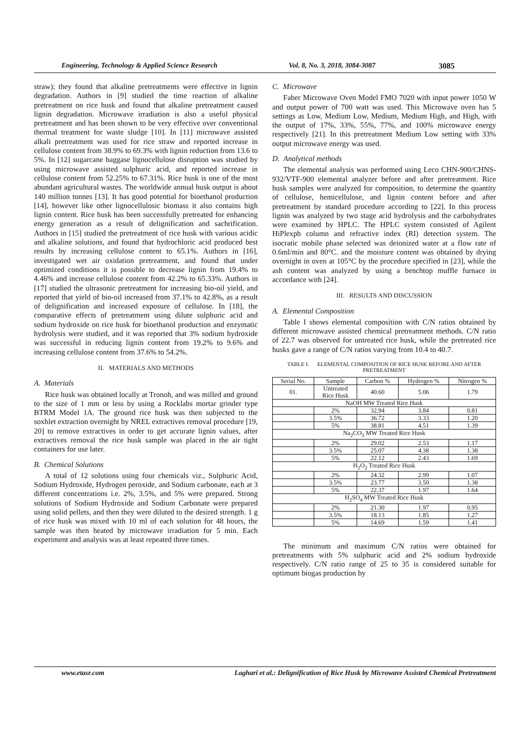Engineering, Technology & Applied Science Research Vol. 8, No. 3, 2018, 3084-3087 3085
straw); they found that alkaline pretreatments were effective in lignin degradation. Authors in [9] studied the time reaction of alkaline pretreatment on rice husk and found that alkaline pretreatment caused lignin degradation. Microwave irradiation is also a useful physical pretreatment and has been shown to be very effective over conventional thermal treatment for waste sludge [10]. In [11] microwave assisted alkali pretreatment was used for rice straw and reported increase in cellulose content from 38.9% to 69.3% with lignin reduction from 13.6 to 5%. In [12] sugarcane baggase lignocellulose disruption was studied by using microwave assisted sulphuric acid, and reported increase in cellulose content from 52.25% to 67.31%. Rice husk is one of the most abundant agricultural wastes. The worldwide annual husk output is about 140 million tonnes [13]. It has good potential for bioethanol production [14], however like other lignocellulosic biomass it also contains high lignin content. Rice husk has been successfully pretreated for enhancing energy generation as a result of delignification and sachrification. Authors in [15] studied the pretreatment of rice husk with various acidic and alkaline solutions, and found that hydrochloric acid produced best results by increasing cellulose content to 65.1%. Authors in [16], investigated wet air oxidation pretreatment, and found that under optimized conditions it is possible to decrease lignin from 19.4% to 4.46% and increase cellulose content from 42.2% to 65.33%. Authors in [17] studied the ultrasonic pretreatment for increasing bio-oil yield, and reported that yield of bio-oil increased from 37.1% to 42.8%, as a result of delignification and increased exposure of cellulose. In [18], the comparative effects of pretreatment using dilute sulphuric acid and sodium hydroxide on rice husk for bioethanol production and enzymatic hydrolysis were studied, and it was reported that 3% sodium hydroxide was successful in reducing lignin content from 19.2% to 9.6% and increasing cellulose content from 37.6% to 54.2%.
II. MATERIALS AND METHODS
A. Materials
Rice husk was obtained locally at Tronoh, and was milled and ground to the size of 1 mm or less by using a Rocklabs mortar grinder type BTRM Model 1A. The ground rice husk was then subjected to the soxhlet extraction overnight by NREL extractives removal procedure [19, 20] to remove extractives in order to get accurate lignin values, after extractives removal the rice husk sample was placed in the air tight containers for use later.
B. Chemical Solutions
A total of 12 solutions using four chemicals viz., Sulphuric Acid, Sodium Hydroxide, Hydrogen peroxide, and Sodium carbonate, each at 3 different concentrations i.e. 2%, 3.5%, and 5% were prepared. Strong solutions of Sodium Hydroxide and Sodium Carbonate were prepared using solid pellets, and then they were diluted to the desired strength. 1 g of rice husk was mixed with 10 ml of each solution for 48 hours, the sample was then heated by microwave irradiation for 5 min. Each experiment and analysis was at least repeated three times.
C. Microwave
Faber Microwave Oven Model FMO 7020 with input power 1050 W and output power of 700 watt was used. This Microwave oven has 5 settings as Low, Medium Low, Medium, Medium High, and High, with the output of 17%, 33%, 55%, 77%, and 100% microwave energy respectively [21]. In this pretreatment Medium Low setting with 33% output microwave energy was used.
D. Analytical methods
The elemental analysis was performed using Leco CHN-900/CHNS-932/VTF-900 elemental analyzer before and after pretreatment. Rice husk samples were analyzed for composition, to determine the quantity of cellulose, hemicellulose, and lignin content before and after pretreatment by standard procedure according to [22]. In this process lignin was analyzed by two stage acid hydrolysis and the carbohydrates were examined by HPLC. The HPLC system consisted of Agilent HiPlexpb column and refractive index (RI) detection system. The isocratic mobile phase selected was deionized water at a flow rate of 0.6ml/min and 80°C. and the moisture content was obtained by drying overnight in oven at 105°C by the procedure specified in [23], while the ash content was analyzed by using a benchtop muffle furnace in accordance with [24].
III. RESULTS AND DISCUSSION
A. Elemental Composition
Table I shows elemental composition with C/N ratios obtained by different microwave assisted chemical pretreatment methods. C/N ratio of 22.7 was observed for untreated rice husk, while the pretreated rice husks gave a range of C/N ratios varying from 10.4 to 40.7.
TABLE I. ELEMENTAL COMPOSITION OF RICE HUSK BEFORE AND AFTER PRETREATMENT
| Serial No. | Sample | Carbon % | Hydrogen % | Nitrogen % |
| --- | --- | --- | --- | --- |
| 01. | Untreated Rice Husk | 40.60 | 5.06 | 1.79 |
| NaOH MW Treated Rice Husk | | | | |
| | 2% | 32.94 | 3.84 | 0.81 |
| | 3.5% | 36.72 | 3.33 | 1.20 |
| | 5% | 38.81 | 4.51 | 1.39 |
| Na<sub>2</sub>CO<sub>3</sub> MW Treated Rice Husk | | | | |
| | 2% | 29.02 | 2.53 | 1.17 |
| | 3.5% | 25.07 | 4.38 | 1.38 |
| | 5% | 22.12 | 2.43 | 1.69 |
| H<sub>2</sub>O<sub>2</sub> Treated Rice Husk | | | | |
| | 2% | 24.32 | 2.99 | 1.07 |
| | 3.5% | 23.77 | 3.50 | 1.38 |
| | 5% | 22.37 | 1.97 | 1.64 |
| H<sub>2</sub>SO<sub>4</sub> MW Treated Rice Husk | | | | |
| | 2% | 21.30 | 1.97 | 0.95 |
| | 3.5% | 18.13 | 1.85 | 1.27 |
| | 5% | 14.69 | 1.59 | 1.41 |
The minimum and maximum C/N ratios were obtained for pretreatments with 5% sulphuric acid and 2% sodium hydroxide respectively. C/N ratio range of 25 to 35 is considered suitable for optimum biogas production by
www.etasr.com Laghari et al.: Delignification of Rice Husk by Microwave Assisted Chemical Pretreatment